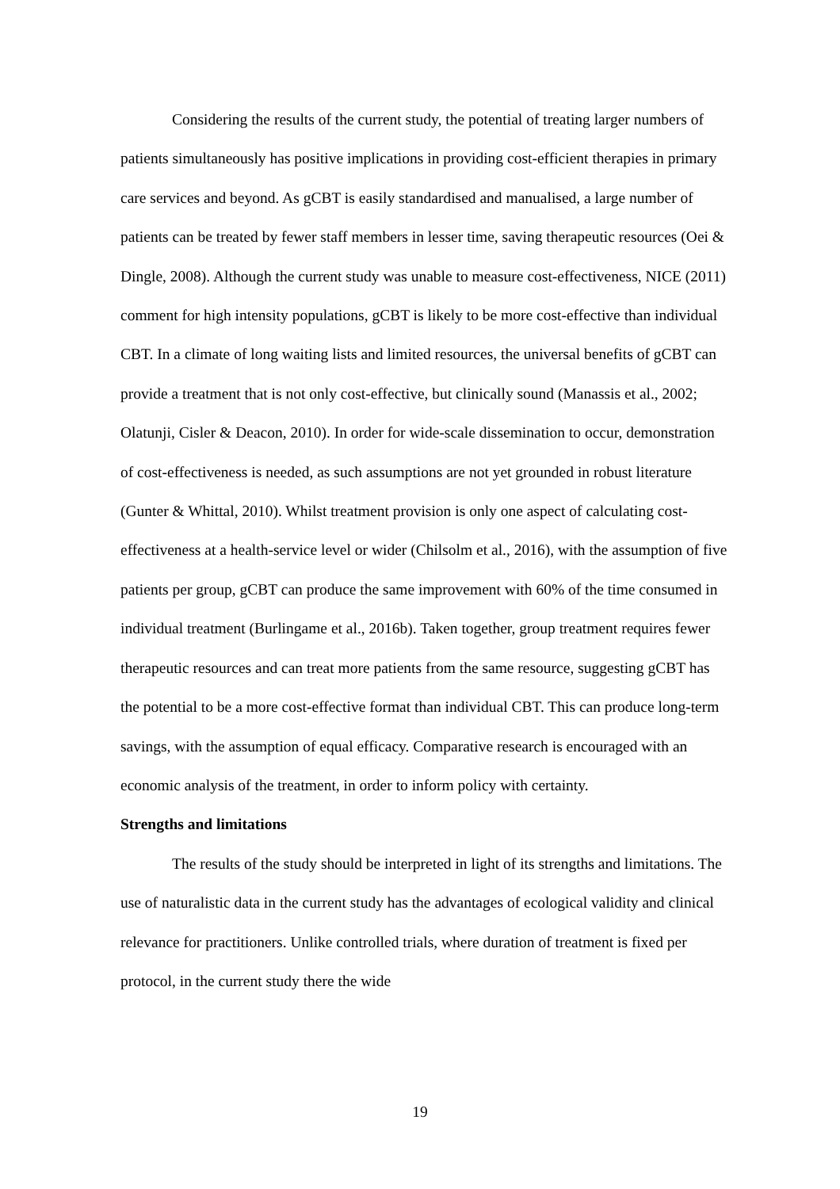Considering the results of the current study, the potential of treating larger numbers of patients simultaneously has positive implications in providing cost-efficient therapies in primary care services and beyond. As gCBT is easily standardised and manualised, a large number of patients can be treated by fewer staff members in lesser time, saving therapeutic resources (Oei & Dingle, 2008). Although the current study was unable to measure cost-effectiveness, NICE (2011) comment for high intensity populations, gCBT is likely to be more cost-effective than individual CBT. In a climate of long waiting lists and limited resources, the universal benefits of gCBT can provide a treatment that is not only cost-effective, but clinically sound (Manassis et al., 2002; Olatunji, Cisler & Deacon, 2010). In order for wide-scale dissemination to occur, demonstration of cost-effectiveness is needed, as such assumptions are not yet grounded in robust literature (Gunter & Whittal, 2010). Whilst treatment provision is only one aspect of calculating cost-effectiveness at a health-service level or wider (Chilsolm et al., 2016), with the assumption of five patients per group, gCBT can produce the same improvement with 60% of the time consumed in individual treatment (Burlingame et al., 2016b). Taken together, group treatment requires fewer therapeutic resources and can treat more patients from the same resource, suggesting gCBT has the potential to be a more cost-effective format than individual CBT. This can produce long-term savings, with the assumption of equal efficacy. Comparative research is encouraged with an economic analysis of the treatment, in order to inform policy with certainty.
Strengths and limitations
The results of the study should be interpreted in light of its strengths and limitations. The use of naturalistic data in the current study has the advantages of ecological validity and clinical relevance for practitioners. Unlike controlled trials, where duration of treatment is fixed per protocol, in the current study there the wide
19